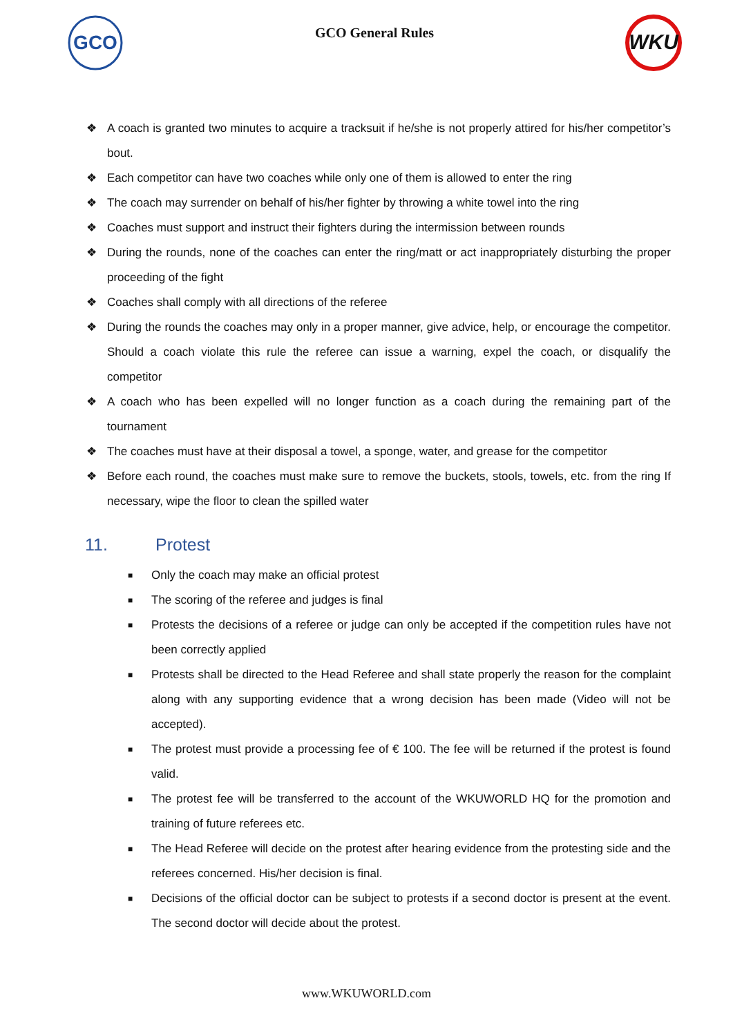GCO
GCO General Rules
WKU
❖ A coach is granted two minutes to acquire a tracksuit if he/she is not properly attired for his/her competitor’s bout.
❖ Each competitor can have two coaches while only one of them is allowed to enter the ring
❖ The coach may surrender on behalf of his/her fighter by throwing a white towel into the ring
❖ Coaches must support and instruct their fighters during the intermission between rounds
❖ During the rounds, none of the coaches can enter the ring/matt or act inappropriately disturbing the proper proceeding of the fight
❖ Coaches shall comply with all directions of the referee
❖ During the rounds the coaches may only in a proper manner, give advice, help, or encourage the competitor. Should a coach violate this rule the referee can issue a warning, expel the coach, or disqualify the competitor
❖ A coach who has been expelled will no longer function as a coach during the remaining part of the tournament
❖ The coaches must have at their disposal a towel, a sponge, water, and grease for the competitor
❖ Before each round, the coaches must make sure to remove the buckets, stools, towels, etc. from the ring If necessary, wipe the floor to clean the spilled water
11. Protest
■ Only the coach may make an official protest
■ The scoring of the referee and judges is final
■ Protests the decisions of a referee or judge can only be accepted if the competition rules have not been correctly applied
■ Protests shall be directed to the Head Referee and shall state properly the reason for the complaint along with any supporting evidence that a wrong decision has been made (Video will not be accepted).
■ The protest must provide a processing fee of € 100. The fee will be returned if the protest is found valid.
■ The protest fee will be transferred to the account of the WKUWORLD HQ for the promotion and training of future referees etc.
■ The Head Referee will decide on the protest after hearing evidence from the protesting side and the referees concerned. His/her decision is final.
■ Decisions of the official doctor can be subject to protests if a second doctor is present at the event. The second doctor will decide about the protest.
www.WKUWORLD.com